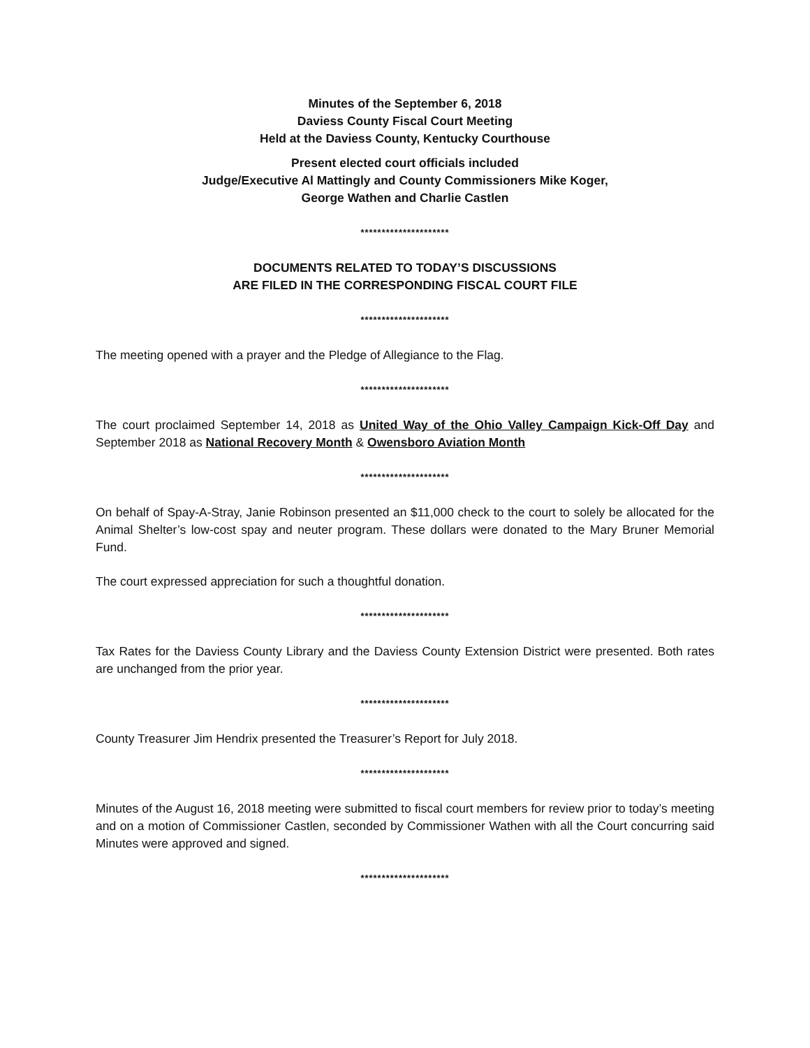Minutes of the September 6, 2018
Daviess County Fiscal Court Meeting
Held at the Daviess County, Kentucky Courthouse
Present elected court officials included
Judge/Executive Al Mattingly and County Commissioners Mike Koger,
George Wathen and Charlie Castlen
*********************
DOCUMENTS RELATED TO TODAY’S DISCUSSIONS
ARE FILED IN THE CORRESPONDING FISCAL COURT FILE
*********************
The meeting opened with a prayer and the Pledge of Allegiance to the Flag.
*********************
The court proclaimed September 14, 2018 as United Way of the Ohio Valley Campaign Kick-Off Day and September 2018 as National Recovery Month & Owensboro Aviation Month
*********************
On behalf of Spay-A-Stray, Janie Robinson presented an $11,000 check to the court to solely be allocated for the Animal Shelter’s low-cost spay and neuter program. These dollars were donated to the Mary Bruner Memorial Fund.
The court expressed appreciation for such a thoughtful donation.
*********************
Tax Rates for the Daviess County Library and the Daviess County Extension District were presented. Both rates are unchanged from the prior year.
*********************
County Treasurer Jim Hendrix presented the Treasurer’s Report for July 2018.
*********************
Minutes of the August 16, 2018 meeting were submitted to fiscal court members for review prior to today’s meeting and on a motion of Commissioner Castlen, seconded by Commissioner Wathen with all the Court concurring said Minutes were approved and signed.
*********************